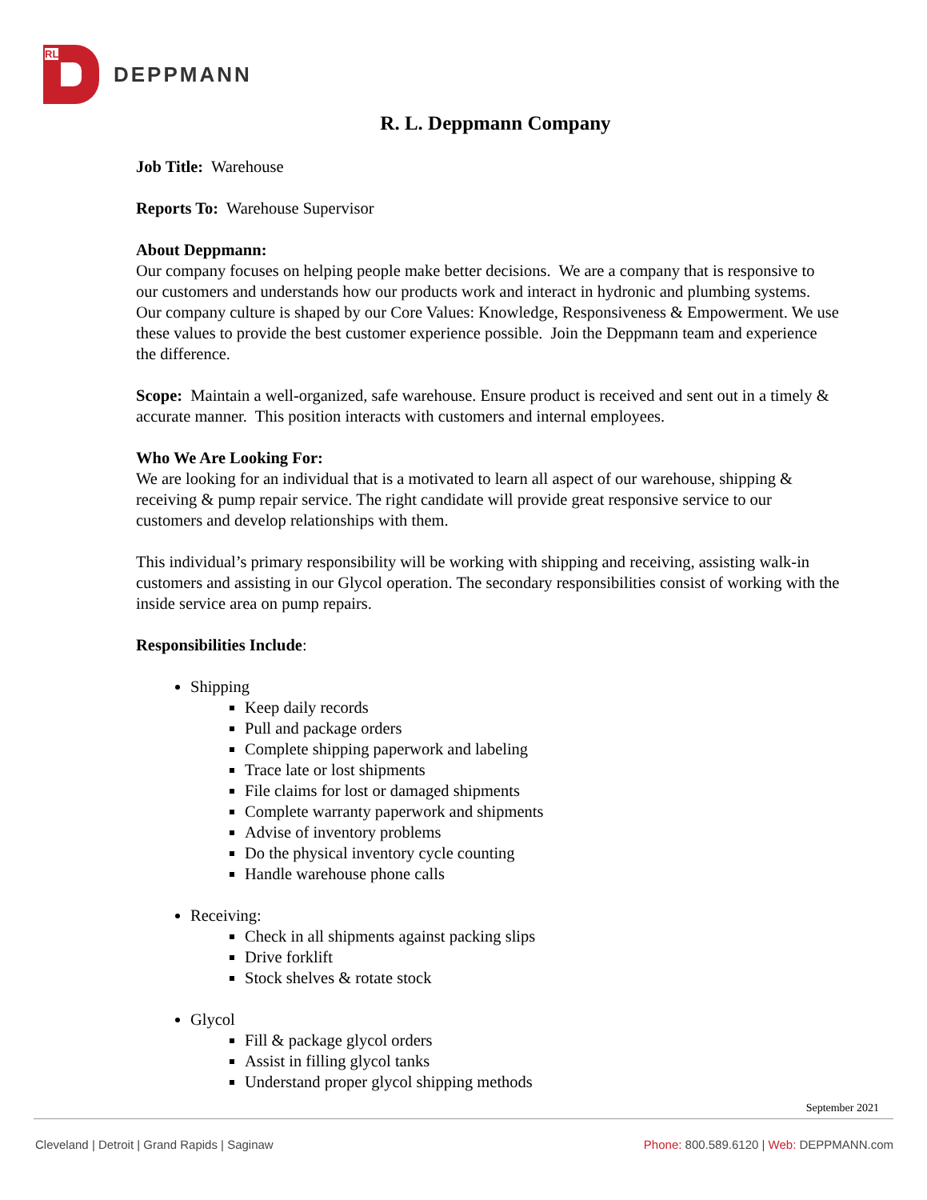RL
DEPPMANN
R. L. Deppmann Company
Job Title: Warehouse
Reports To: Warehouse Supervisor
About Deppmann:
Our company focuses on helping people make better decisions. We are a company that is responsive to our customers and understands how our products work and interact in hydronic and plumbing systems. Our company culture is shaped by our Core Values: Knowledge, Responsiveness & Empowerment. We use these values to provide the best customer experience possible. Join the Deppmann team and experience the difference.
Scope: Maintain a well-organized, safe warehouse. Ensure product is received and sent out in a timely & accurate manner. This position interacts with customers and internal employees.
Who We Are Looking For:
We are looking for an individual that is a motivated to learn all aspect of our warehouse, shipping & receiving & pump repair service. The right candidate will provide great responsive service to our customers and develop relationships with them.
This individual’s primary responsibility will be working with shipping and receiving, assisting walk-in customers and assisting in our Glycol operation. The secondary responsibilities consist of working with the inside service area on pump repairs.
Responsibilities Include:
Shipping
Keep daily records
Pull and package orders
Complete shipping paperwork and labeling
Trace late or lost shipments
File claims for lost or damaged shipments
Complete warranty paperwork and shipments
Advise of inventory problems
Do the physical inventory cycle counting
Handle warehouse phone calls
Receiving:
Check in all shipments against packing slips
Drive forklift
Stock shelves & rotate stock
Glycol
Fill & package glycol orders
Assist in filling glycol tanks
Understand proper glycol shipping methods
September 2021
Cleveland | Detroit | Grand Rapids | Saginaw Phone: 800.589.6120 | Web: DEPPMANN.com